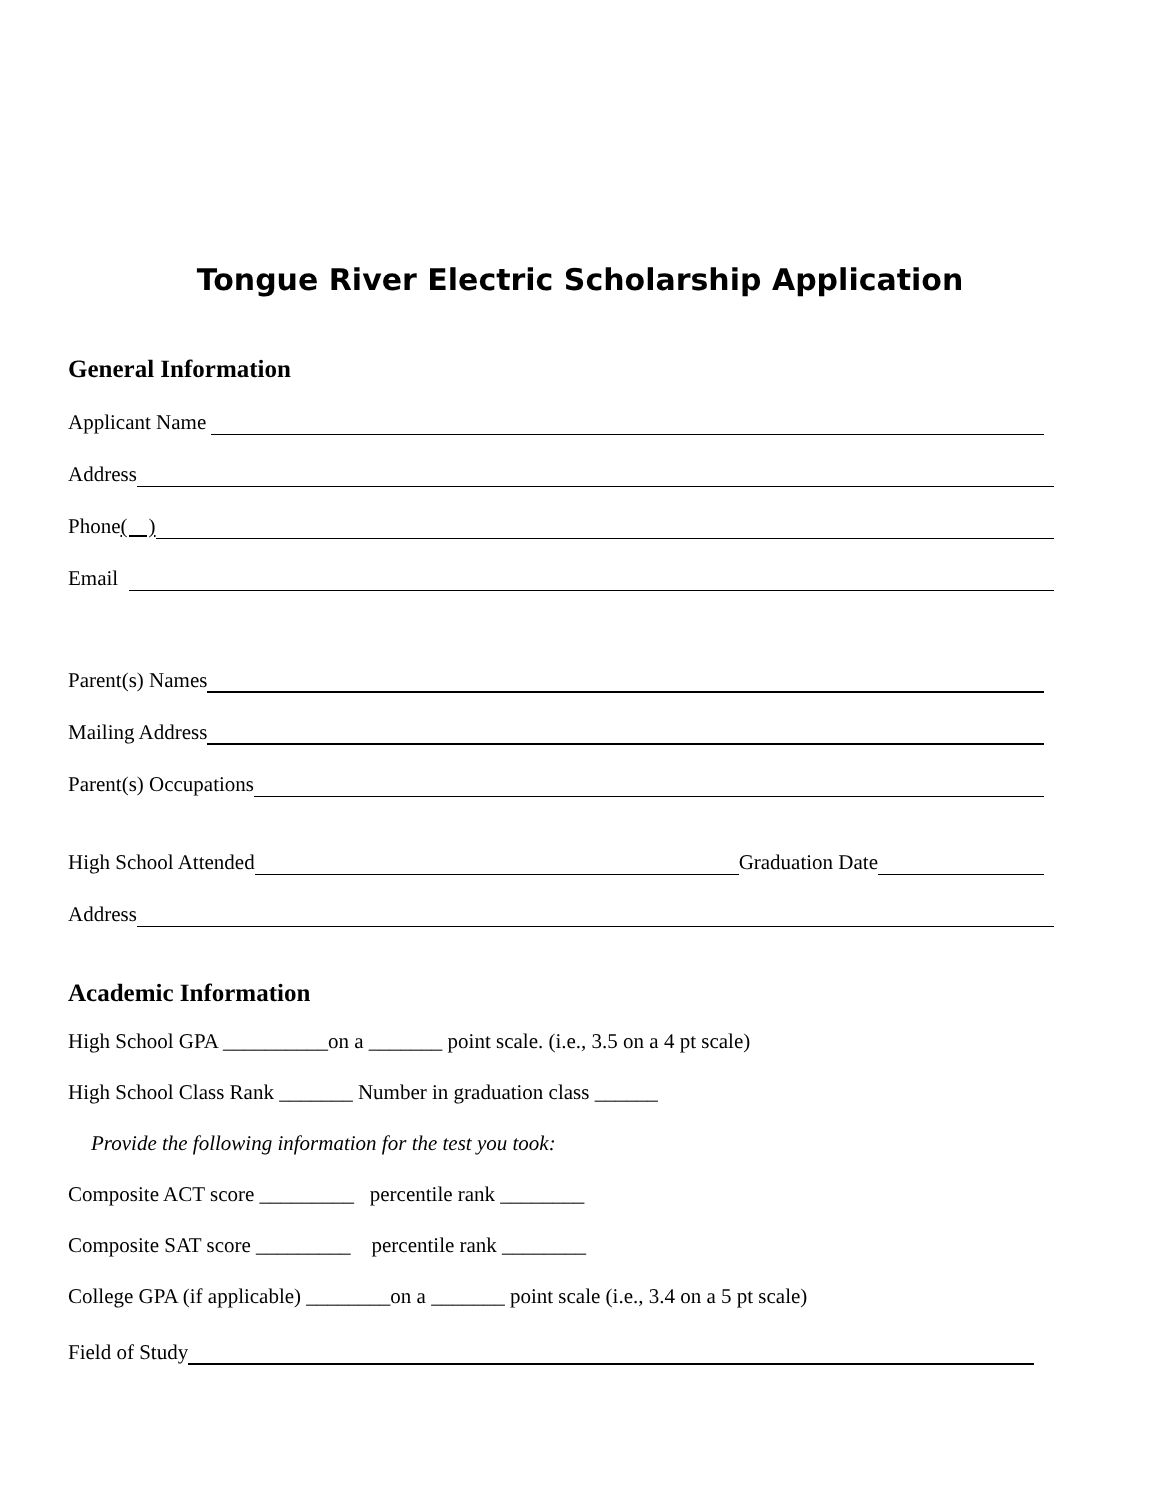Tongue River Electric Scholarship Application
General Information
Applicant Name
Address
Phone ( )
Email
Parent(s) Names
Mailing Address
Parent(s) Occupations
High School Attended Graduation Date
Address
Academic Information
High School GPA __________on a _______ point scale. (i.e., 3.5 on a 4 pt scale)
High School Class Rank _______ Number in graduation class ______
Provide the following information for the test you took:
Composite ACT score _________ percentile rank ________
Composite SAT score _________ percentile rank ________
College GPA (if applicable) ________on a _______ point scale (i.e., 3.4 on a 5 pt scale)
Field of Study